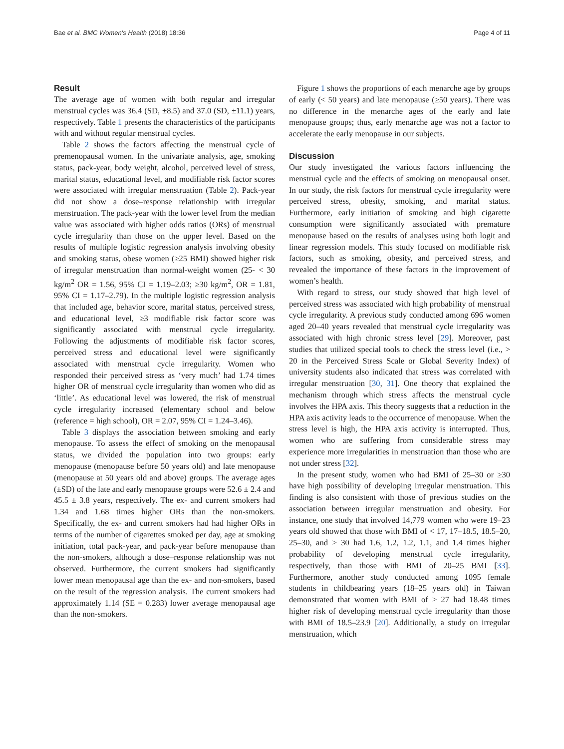Bae et al. BMC Women's Health (2018) 18:36 Page 4 of 11
Result
The average age of women with both regular and irregular menstrual cycles was 36.4 (SD, ±8.5) and 37.0 (SD, ±11.1) years, respectively. Table 1 presents the characteristics of the participants with and without regular menstrual cycles.
Table 2 shows the factors affecting the menstrual cycle of premenopausal women. In the univariate analysis, age, smoking status, pack-year, body weight, alcohol, perceived level of stress, marital status, educational level, and modifiable risk factor scores were associated with irregular menstruation (Table 2). Pack-year did not show a dose–response relationship with irregular menstruation. The pack-year with the lower level from the median value was associated with higher odds ratios (ORs) of menstrual cycle irregularity than those on the upper level. Based on the results of multiple logistic regression analysis involving obesity and smoking status, obese women (≥25 BMI) showed higher risk of irregular menstruation than normal-weight women (25- < 30 kg/m<sup>2</sup> OR = 1.56, 95% CI = 1.19–2.03; ≥30 kg/m<sup>2</sup>, OR = 1.81, 95% CI = 1.17–2.79). In the multiple logistic regression analysis that included age, behavior score, marital status, perceived stress, and educational level, ≥3 modifiable risk factor score was significantly associated with menstrual cycle irregularity. Following the adjustments of modifiable risk factor scores, perceived stress and educational level were significantly associated with menstrual cycle irregularity. Women who responded their perceived stress as ‘very much’ had 1.74 times higher OR of menstrual cycle irregularity than women who did as ‘little’. As educational level was lowered, the risk of menstrual cycle irregularity increased (elementary school and below (reference = high school), OR = 2.07, 95% CI = 1.24–3.46).
Table 3 displays the association between smoking and early menopause. To assess the effect of smoking on the menopausal status, we divided the population into two groups: early menopause (menopause before 50 years old) and late menopause (menopause at 50 years old and above) groups. The average ages (±SD) of the late and early menopause groups were 52.6 ± 2.4 and 45.5 ± 3.8 years, respectively. The ex- and current smokers had 1.34 and 1.68 times higher ORs than the non-smokers. Specifically, the ex- and current smokers had had higher ORs in terms of the number of cigarettes smoked per day, age at smoking initiation, total pack-year, and pack-year before menopause than the non-smokers, although a dose–response relationship was not observed. Furthermore, the current smokers had significantly lower mean menopausal age than the ex- and non-smokers, based on the result of the regression analysis. The current smokers had approximately 1.14 (SE = 0.283) lower average menopausal age than the non-smokers.
Figure 1 shows the proportions of each menarche age by groups of early (< 50 years) and late menopause (≥50 years). There was no difference in the menarche ages of the early and late menopause groups; thus, early menarche age was not a factor to accelerate the early menopause in our subjects.
Discussion
Our study investigated the various factors influencing the menstrual cycle and the effects of smoking on menopausal onset. In our study, the risk factors for menstrual cycle irregularity were perceived stress, obesity, smoking, and marital status. Furthermore, early initiation of smoking and high cigarette consumption were significantly associated with premature menopause based on the results of analyses using both logit and linear regression models. This study focused on modifiable risk factors, such as smoking, obesity, and perceived stress, and revealed the importance of these factors in the improvement of women’s health.
With regard to stress, our study showed that high level of perceived stress was associated with high probability of menstrual cycle irregularity. A previous study conducted among 696 women aged 20–40 years revealed that menstrual cycle irregularity was associated with high chronic stress level [29]. Moreover, past studies that utilized special tools to check the stress level (i.e., > 20 in the Perceived Stress Scale or Global Severity Index) of university students also indicated that stress was correlated with irregular menstruation [30, 31]. One theory that explained the mechanism through which stress affects the menstrual cycle involves the HPA axis. This theory suggests that a reduction in the HPA axis activity leads to the occurrence of menopause. When the stress level is high, the HPA axis activity is interrupted. Thus, women who are suffering from considerable stress may experience more irregularities in menstruation than those who are not under stress [32].
In the present study, women who had BMI of 25–30 or ≥30 have high possibility of developing irregular menstruation. This finding is also consistent with those of previous studies on the association between irregular menstruation and obesity. For instance, one study that involved 14,779 women who were 19–23 years old showed that those with BMI of < 17, 17–18.5, 18.5–20, 25–30, and > 30 had 1.6, 1.2, 1.2, 1.1, and 1.4 times higher probability of developing menstrual cycle irregularity, respectively, than those with BMI of 20–25 BMI [33]. Furthermore, another study conducted among 1095 female students in childbearing years (18–25 years old) in Taiwan demonstrated that women with BMI of > 27 had 18.48 times higher risk of developing menstrual cycle irregularity than those with BMI of 18.5–23.9 [20]. Additionally, a study on irregular menstruation, which